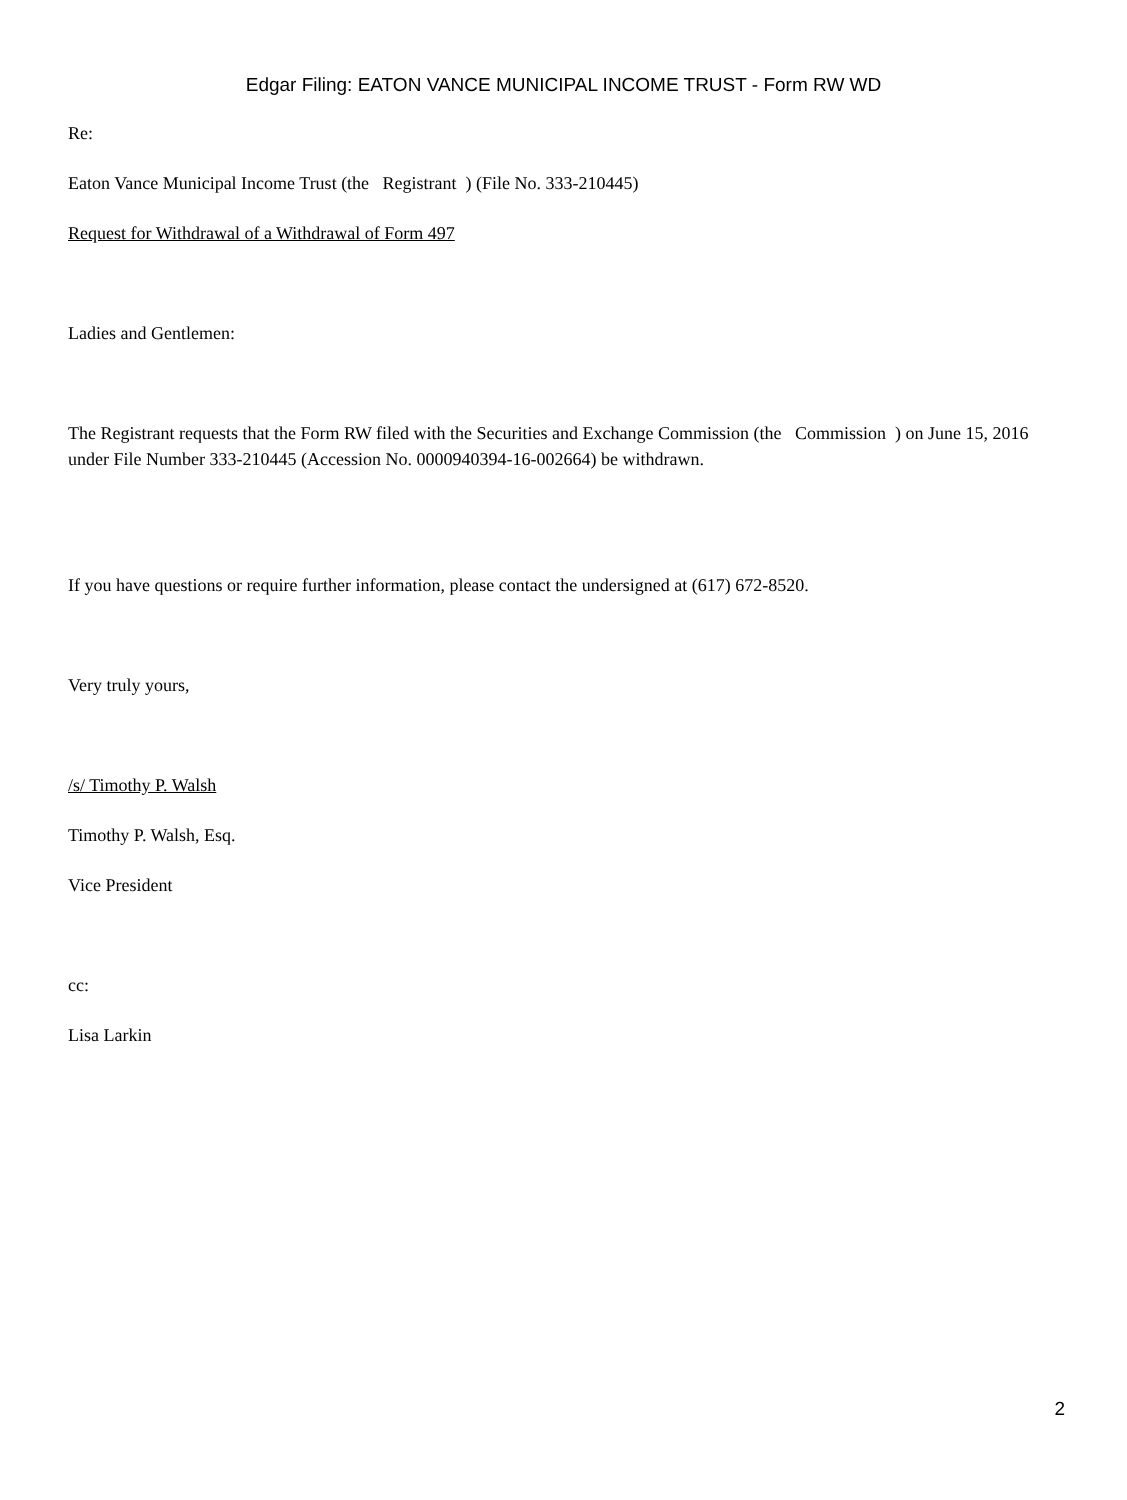Edgar Filing: EATON VANCE MUNICIPAL INCOME TRUST - Form RW WD
Re:
Eaton Vance Municipal Income Trust (the Registrant ) (File No. 333-210445)
Request for Withdrawal of a Withdrawal of Form 497
Ladies and Gentlemen:
The Registrant requests that the Form RW filed with the Securities and Exchange Commission (the Commission ) on June 15, 2016 under File Number 333-210445 (Accession No. 0000940394-16-002664) be withdrawn.
If you have questions or require further information, please contact the undersigned at (617) 672-8520.
Very truly yours,
/s/ Timothy P. Walsh
Timothy P. Walsh, Esq.
Vice President
cc:
Lisa Larkin
2